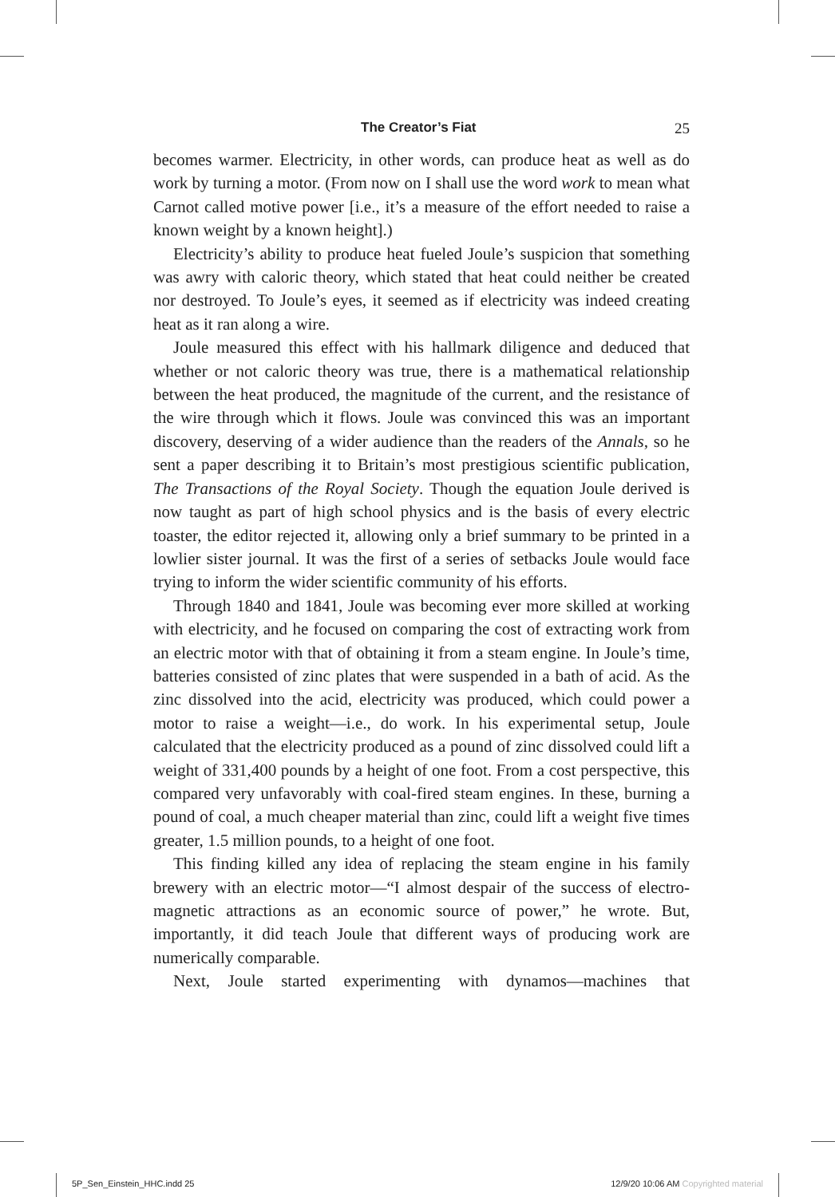The Creator’s Fiat 25
becomes warmer. Electricity, in other words, can produce heat as well as do work by turning a motor. (From now on I shall use the word work to mean what Carnot called motive power [i.e., it’s a measure of the effort needed to raise a known weight by a known height].)
Electricity’s ability to produce heat fueled Joule’s suspicion that something was awry with caloric theory, which stated that heat could neither be created nor destroyed. To Joule’s eyes, it seemed as if electricity was indeed creating heat as it ran along a wire.
Joule measured this effect with his hallmark diligence and deduced that whether or not caloric theory was true, there is a mathematical relationship between the heat produced, the magnitude of the current, and the resistance of the wire through which it flows. Joule was convinced this was an important discovery, deserving of a wider audience than the readers of the Annals, so he sent a paper describing it to Britain’s most prestigious scientific publication, The Transactions of the Royal Society. Though the equation Joule derived is now taught as part of high school physics and is the basis of every electric toaster, the editor rejected it, allowing only a brief summary to be printed in a lowlier sister journal. It was the first of a series of setbacks Joule would face trying to inform the wider scientific community of his efforts.
Through 1840 and 1841, Joule was becoming ever more skilled at working with electricity, and he focused on comparing the cost of extracting work from an electric motor with that of obtaining it from a steam engine. In Joule’s time, batteries consisted of zinc plates that were suspended in a bath of acid. As the zinc dissolved into the acid, electricity was produced, which could power a motor to raise a weight—i.e., do work. In his experimental setup, Joule calculated that the electricity produced as a pound of zinc dissolved could lift a weight of 331,400 pounds by a height of one foot. From a cost perspective, this compared very unfavorably with coal-fired steam engines. In these, burning a pound of coal, a much cheaper material than zinc, could lift a weight five times greater, 1.5 million pounds, to a height of one foot.
This finding killed any idea of replacing the steam engine in his family brewery with an electric motor—“I almost despair of the success of electro-magnetic attractions as an economic source of power,” he wrote. But, importantly, it did teach Joule that different ways of producing work are numerically comparable.
Next, Joule started experimenting with dynamos—machines that
5P_Sen_Einstein_HHC.indd 25 12/9/20 10:06 AM Copyrighted material